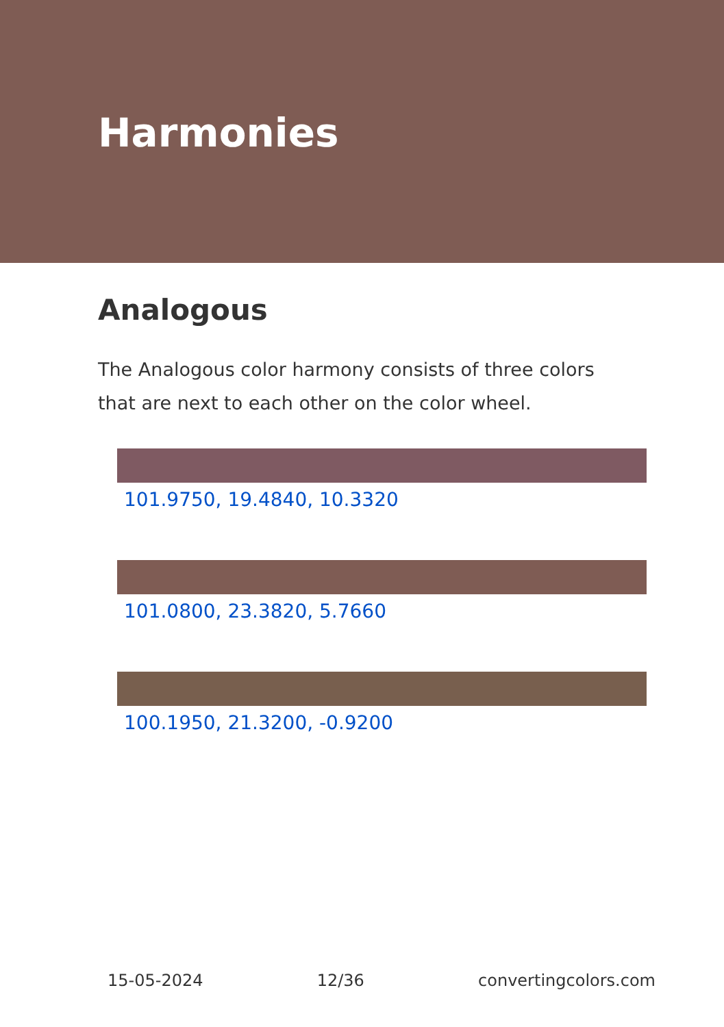Harmonies
Analogous
The Analogous color harmony consists of three colors that are next to each other on the color wheel.
101.9750, 19.4840, 10.3320
101.0800, 23.3820, 5.7660
100.1950, 21.3200, -0.9200
15-05-2024 12/36 convertingcolors.com